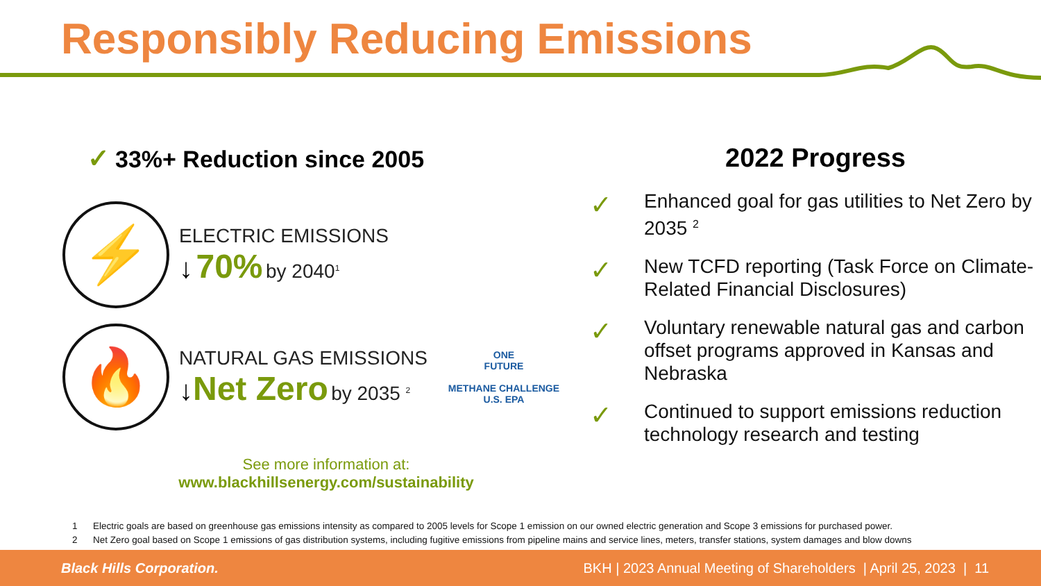Responsibly Reducing Emissions
✓ 33%+ Reduction since 2005
⚡
ELECTRIC EMISSIONS
↓ 70% by 2040<sup>1</sup>
🔥
NATURAL GAS EMISSIONS
↓Net Zero by 2035 <sup>2</sup>
ONE
FUTURE
METHANE CHALLENGE
U.S. EPA
See more information at:
www.blackhillsenergy.com/sustainability
2022 Progress
✓
Enhanced goal for gas utilities to Net Zero by 2035 <sup>2</sup>
✓
New TCFD reporting (Task Force on Climate-Related Financial Disclosures)
✓
Voluntary renewable natural gas and carbon offset programs approved in Kansas and Nebraska
✓
Continued to support emissions reduction technology research and testing
1 Electric goals are based on greenhouse gas emissions intensity as compared to 2005 levels for Scope 1 emission on our owned electric generation and Scope 3 emissions for purchased power.
2 Net Zero goal based on Scope 1 emissions of gas distribution systems, including fugitive emissions from pipeline mains and service lines, meters, transfer stations, system damages and blow downs
Black Hills Corporation. BKH | 2023 Annual Meeting of Shareholders | April 25, 2023 | 11